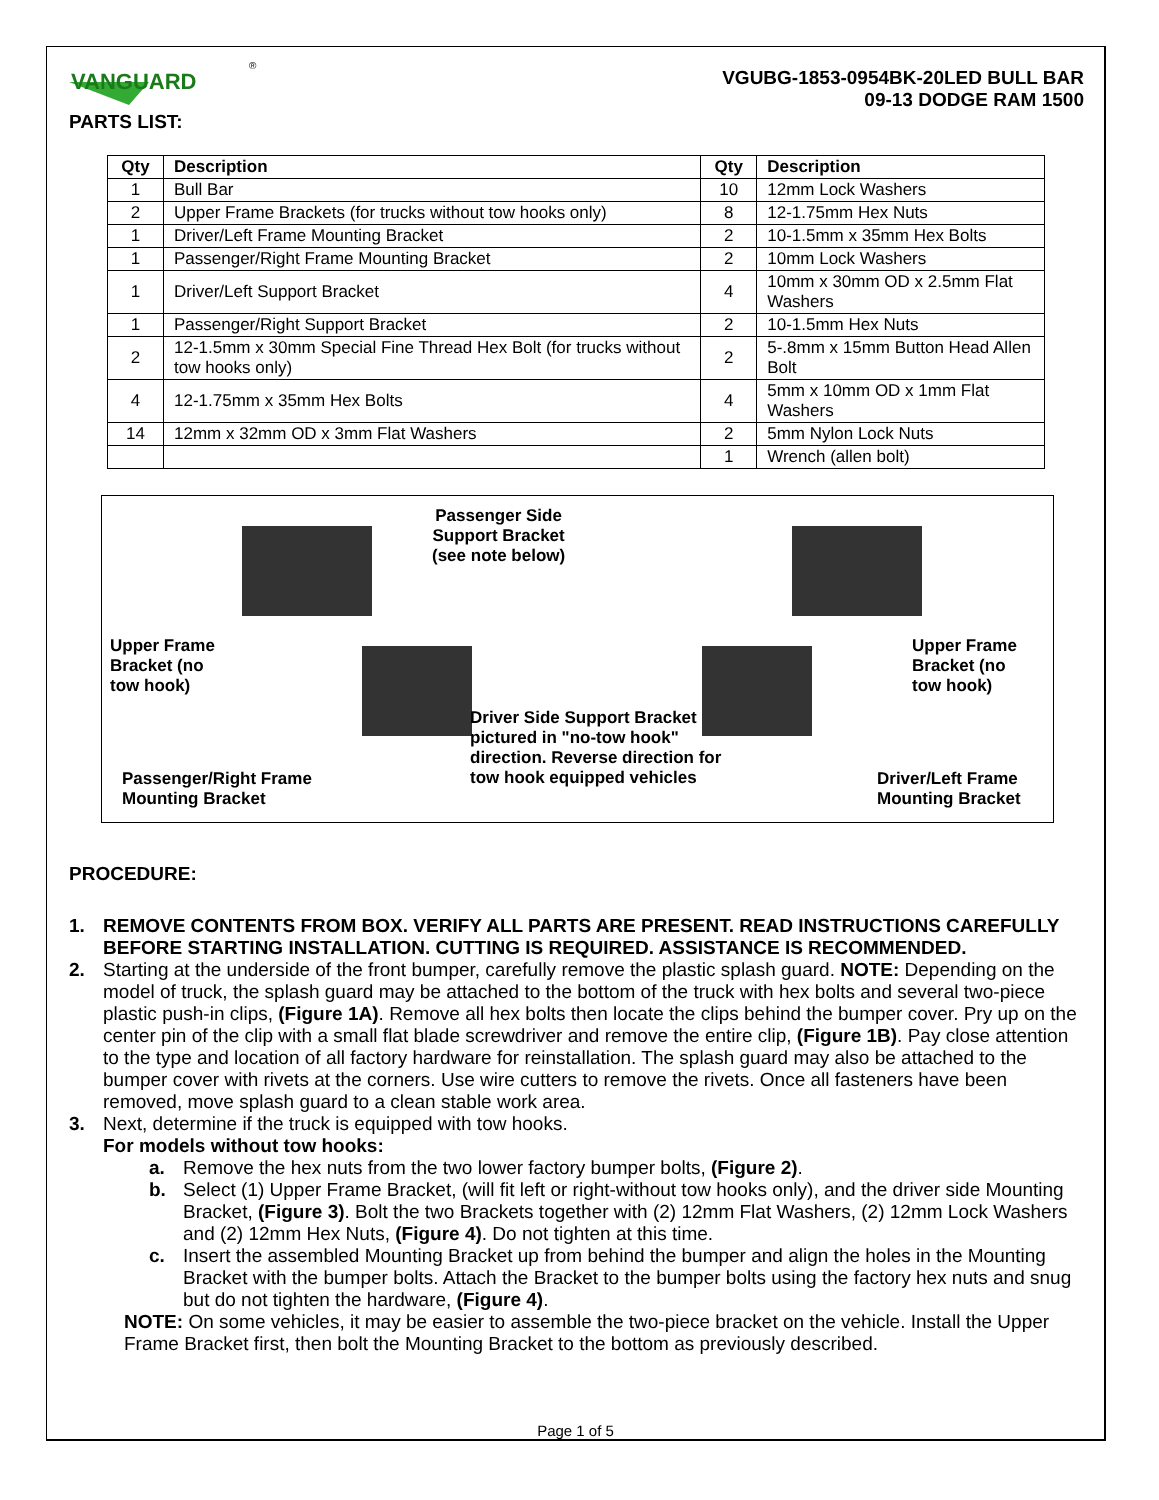VANGUARD
®
PARTS LIST:
VGUBG-1853-0954BK-20LED BULL BAR
09-13 DODGE RAM 1500
| Qty | Description | Qty | Description |
| --- | --- | --- | --- |
| 1 | Bull Bar | 10 | 12mm Lock Washers |
| 2 | Upper Frame Brackets (for trucks without tow hooks only) | 8 | 12-1.75mm Hex Nuts |
| 1 | Driver/Left Frame Mounting Bracket | 2 | 10-1.5mm x 35mm Hex Bolts |
| 1 | Passenger/Right Frame Mounting Bracket | 2 | 10mm Lock Washers |
| 1 | Driver/Left Support Bracket | 4 | 10mm x 30mm OD x 2.5mm Flat Washers |
| 1 | Passenger/Right Support Bracket | 2 | 10-1.5mm Hex Nuts |
| 2 | 12-1.5mm x 30mm Special Fine Thread Hex Bolt (for trucks without tow hooks only) | 2 | 5-.8mm x 15mm Button Head Allen Bolt |
| 4 | 12-1.75mm x 35mm Hex Bolts | 4 | 5mm x 10mm OD x 1mm Flat Washers |
| 14 | 12mm x 32mm OD x 3mm Flat Washers | 2 | 5mm Nylon Lock Nuts |
| | | 1 | Wrench (allen bolt) |
Passenger Side
Support Bracket
(see note below)
Upper Frame
Bracket (no
tow hook)
Upper Frame
Bracket (no
tow hook)
Driver Side Support Bracket
pictured in "no-tow hook"
direction. Reverse direction for
tow hook equipped vehicles
Passenger/Right Frame
Mounting Bracket
Driver/Left Frame
Mounting Bracket
PROCEDURE:
1. REMOVE CONTENTS FROM BOX. VERIFY ALL PARTS ARE PRESENT. READ INSTRUCTIONS CAREFULLY BEFORE STARTING INSTALLATION. CUTTING IS REQUIRED. ASSISTANCE IS RECOMMENDED.
2. Starting at the underside of the front bumper, carefully remove the plastic splash guard. NOTE: Depending on the model of truck, the splash guard may be attached to the bottom of the truck with hex bolts and several two-piece plastic push-in clips, (Figure 1A). Remove all hex bolts then locate the clips behind the bumper cover. Pry up on the center pin of the clip with a small flat blade screwdriver and remove the entire clip, (Figure 1B). Pay close attention to the type and location of all factory hardware for reinstallation. The splash guard may also be attached to the bumper cover with rivets at the corners. Use wire cutters to remove the rivets. Once all fasteners have been removed, move splash guard to a clean stable work area.
3. Next, determine if the truck is equipped with tow hooks.
For models without tow hooks:
a. Remove the hex nuts from the two lower factory bumper bolts, (Figure 2).
b. Select (1) Upper Frame Bracket, (will fit left or right-without tow hooks only), and the driver side Mounting Bracket, (Figure 3). Bolt the two Brackets together with (2) 12mm Flat Washers, (2) 12mm Lock Washers and (2) 12mm Hex Nuts, (Figure 4). Do not tighten at this time.
c. Insert the assembled Mounting Bracket up from behind the bumper and align the holes in the Mounting Bracket with the bumper bolts. Attach the Bracket to the bumper bolts using the factory hex nuts and snug but do not tighten the hardware, (Figure 4).
NOTE: On some vehicles, it may be easier to assemble the two-piece bracket on the vehicle. Install the Upper Frame Bracket first, then bolt the Mounting Bracket to the bottom as previously described.
Page 1 of 5